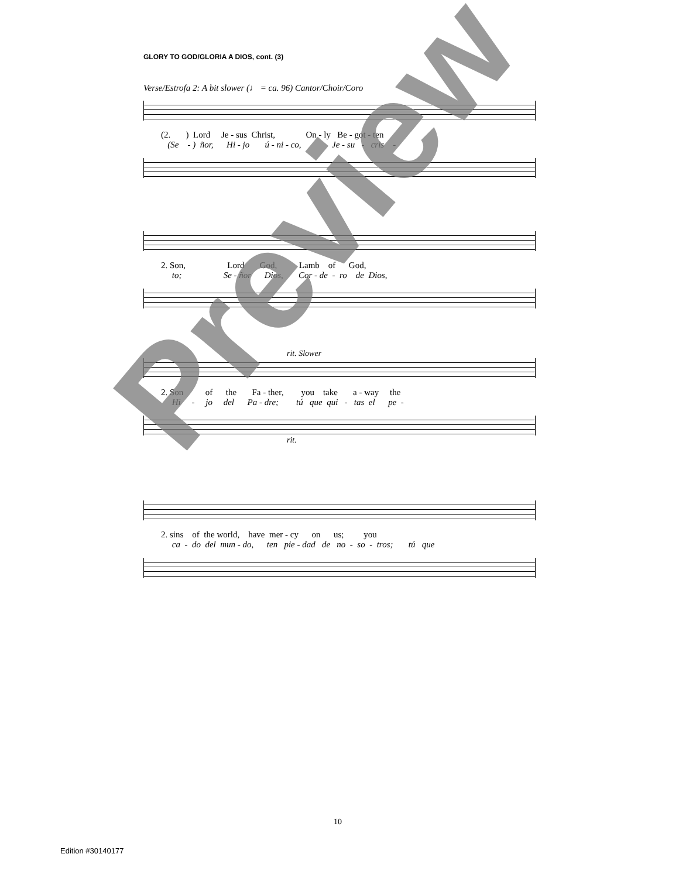GLORY TO GOD/GLORIA A DIOS, cont. (3)
Verse/Estrofa 2: A bit slower (♩ = ca. 96) Cantor/Choir/Coro
(2. ) Lord Je - sus Christ, On - ly Be - got - ten
(Se - ) ñor, Hi - jo ú - ni - co, Je - su - cris -
2. Son, Lord God, Lamb of God,
to; Se - ñor Dios, Cor - de - ro de Dios,
rit. Slower
2. Son of the Fa - ther, you take a - way the
Hi - jo del Pa - dre; tú que qui - tas el pe -
rit.
2. sins of the world, have mer - cy on us; you
ca - do del mun - do, ten pie - dad de no - so - tros; tú que
Preview
10
Edition #30140177